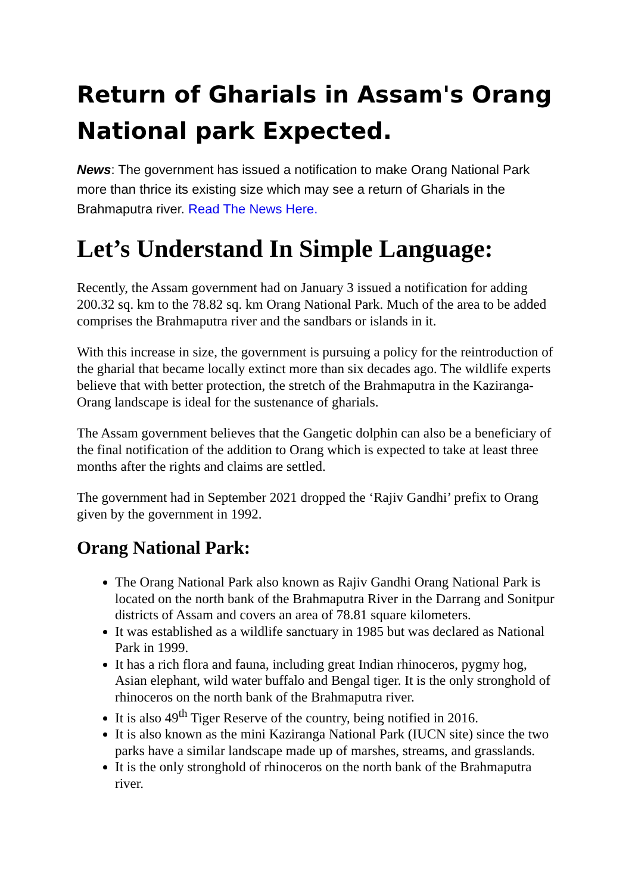Return of Gharials in Assam's Orang National park Expected.
News: The government has issued a notification to make Orang National Park more than thrice its existing size which may see a return of Gharials in the Brahmaputra river. Read The News Here.
Let’s Understand In Simple Language:
Recently, the Assam government had on January 3 issued a notification for adding 200.32 sq. km to the 78.82 sq. km Orang National Park. Much of the area to be added comprises the Brahmaputra river and the sandbars or islands in it.
With this increase in size, the government is pursuing a policy for the reintroduction of the gharial that became locally extinct more than six decades ago. The wildlife experts believe that with better protection, the stretch of the Brahmaputra in the Kaziranga-Orang landscape is ideal for the sustenance of gharials.
The Assam government believes that the Gangetic dolphin can also be a beneficiary of the final notification of the addition to Orang which is expected to take at least three months after the rights and claims are settled.
The government had in September 2021 dropped the ‘Rajiv Gandhi’ prefix to Orang given by the government in 1992.
Orang National Park:
The Orang National Park also known as Rajiv Gandhi Orang National Park is located on the north bank of the Brahmaputra River in the Darrang and Sonitpur districts of Assam and covers an area of 78.81 square kilometers.
It was established as a wildlife sanctuary in 1985 but was declared as National Park in 1999.
It has a rich flora and fauna, including great Indian rhinoceros, pygmy hog, Asian elephant, wild water buffalo and Bengal tiger. It is the only stronghold of rhinoceros on the north bank of the Brahmaputra river.
It is also 49<sup>th</sup> Tiger Reserve of the country, being notified in 2016.
It is also known as the mini Kaziranga National Park (IUCN site) since the two parks have a similar landscape made up of marshes, streams, and grasslands.
It is the only stronghold of rhinoceros on the north bank of the Brahmaputra river.